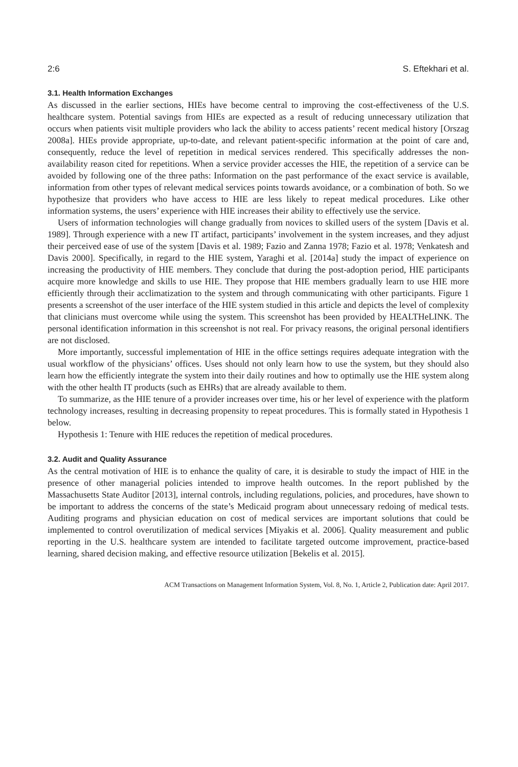2:6 S. Eftekhari et al.
3.1. Health Information Exchanges
As discussed in the earlier sections, HIEs have become central to improving the cost-effectiveness of the U.S. healthcare system. Potential savings from HIEs are expected as a result of reducing unnecessary utilization that occurs when patients visit multiple providers who lack the ability to access patients’ recent medical history [Orszag 2008a]. HIEs provide appropriate, up-to-date, and relevant patient-specific information at the point of care and, consequently, reduce the level of repetition in medical services rendered. This specifically addresses the non-availability reason cited for repetitions. When a service provider accesses the HIE, the repetition of a service can be avoided by following one of the three paths: Information on the past performance of the exact service is available, information from other types of relevant medical services points towards avoidance, or a combination of both. So we hypothesize that providers who have access to HIE are less likely to repeat medical procedures. Like other information systems, the users’ experience with HIE increases their ability to effectively use the service.
Users of information technologies will change gradually from novices to skilled users of the system [Davis et al. 1989]. Through experience with a new IT artifact, participants’ involvement in the system increases, and they adjust their perceived ease of use of the system [Davis et al. 1989; Fazio and Zanna 1978; Fazio et al. 1978; Venkatesh and Davis 2000]. Specifically, in regard to the HIE system, Yaraghi et al. [2014a] study the impact of experience on increasing the productivity of HIE members. They conclude that during the post-adoption period, HIE participants acquire more knowledge and skills to use HIE. They propose that HIE members gradually learn to use HIE more efficiently through their acclimatization to the system and through communicating with other participants. Figure 1 presents a screenshot of the user interface of the HIE system studied in this article and depicts the level of complexity that clinicians must overcome while using the system. This screenshot has been provided by HEALTHeLINK. The personal identification information in this screenshot is not real. For privacy reasons, the original personal identifiers are not disclosed.
More importantly, successful implementation of HIE in the office settings requires adequate integration with the usual workflow of the physicians’ offices. Uses should not only learn how to use the system, but they should also learn how the efficiently integrate the system into their daily routines and how to optimally use the HIE system along with the other health IT products (such as EHRs) that are already available to them.
To summarize, as the HIE tenure of a provider increases over time, his or her level of experience with the platform technology increases, resulting in decreasing propensity to repeat procedures. This is formally stated in Hypothesis 1 below.
Hypothesis 1: Tenure with HIE reduces the repetition of medical procedures.
3.2. Audit and Quality Assurance
As the central motivation of HIE is to enhance the quality of care, it is desirable to study the impact of HIE in the presence of other managerial policies intended to improve health outcomes. In the report published by the Massachusetts State Auditor [2013], internal controls, including regulations, policies, and procedures, have shown to be important to address the concerns of the state’s Medicaid program about unnecessary redoing of medical tests. Auditing programs and physician education on cost of medical services are important solutions that could be implemented to control overutilization of medical services [Miyakis et al. 2006]. Quality measurement and public reporting in the U.S. healthcare system are intended to facilitate targeted outcome improvement, practice-based learning, shared decision making, and effective resource utilization [Bekelis et al. 2015].
ACM Transactions on Management Information System, Vol. 8, No. 1, Article 2, Publication date: April 2017.